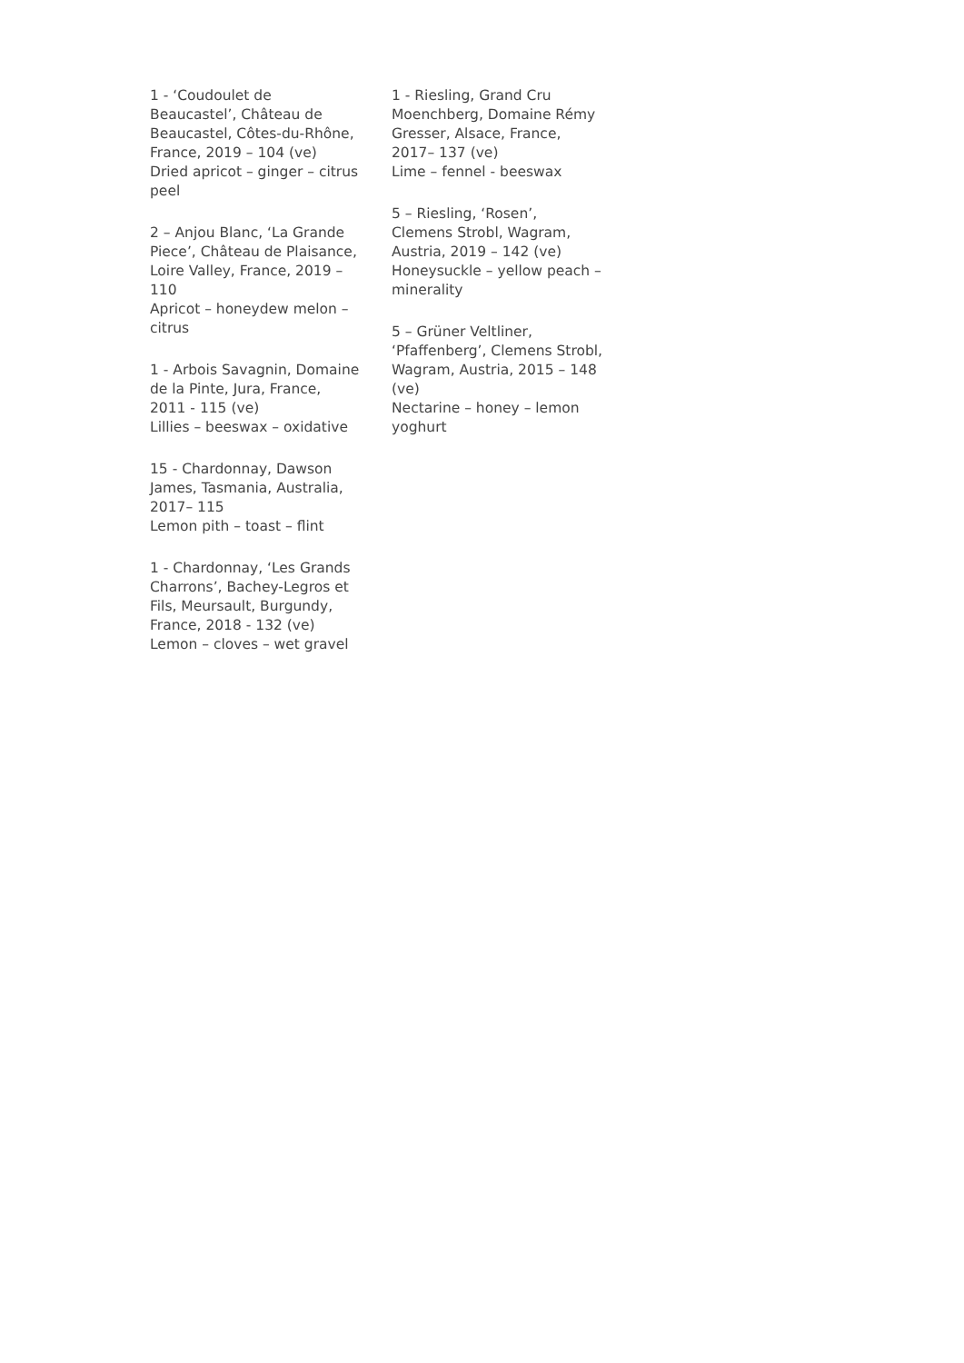1 - ‘Coudoulet de Beaucastel’, Château de Beaucastel, Côtes-du-Rhône, France, 2019 – 104 (ve)
Dried apricot – ginger – citrus peel
2 – Anjou Blanc, ‘La Grande Piece’, Château de Plaisance, Loire Valley, France, 2019 – 110
Apricot – honeydew melon – citrus
1 - Arbois Savagnin, Domaine de la Pinte, Jura, France, 2011 - 115 (ve)
Lillies – beeswax – oxidative
15 - Chardonnay, Dawson James, Tasmania, Australia, 2017– 115
Lemon pith – toast – flint
1 - Chardonnay, ‘Les Grands Charrons’, Bachey-Legros et Fils, Meursault, Burgundy, France, 2018 - 132 (ve)
Lemon – cloves – wet gravel
1 - Riesling, Grand Cru Moenchberg, Domaine Rémy Gresser, Alsace, France, 2017– 137 (ve)
Lime – fennel - beeswax
5 – Riesling, ‘Rosen’, Clemens Strobl, Wagram, Austria, 2019 – 142 (ve)
Honeysuckle – yellow peach – minerality
5 – Grüner Veltliner, ‘Pfaffenberg’, Clemens Strobl, Wagram, Austria, 2015 – 148 (ve)
Nectarine – honey – lemon yoghurt